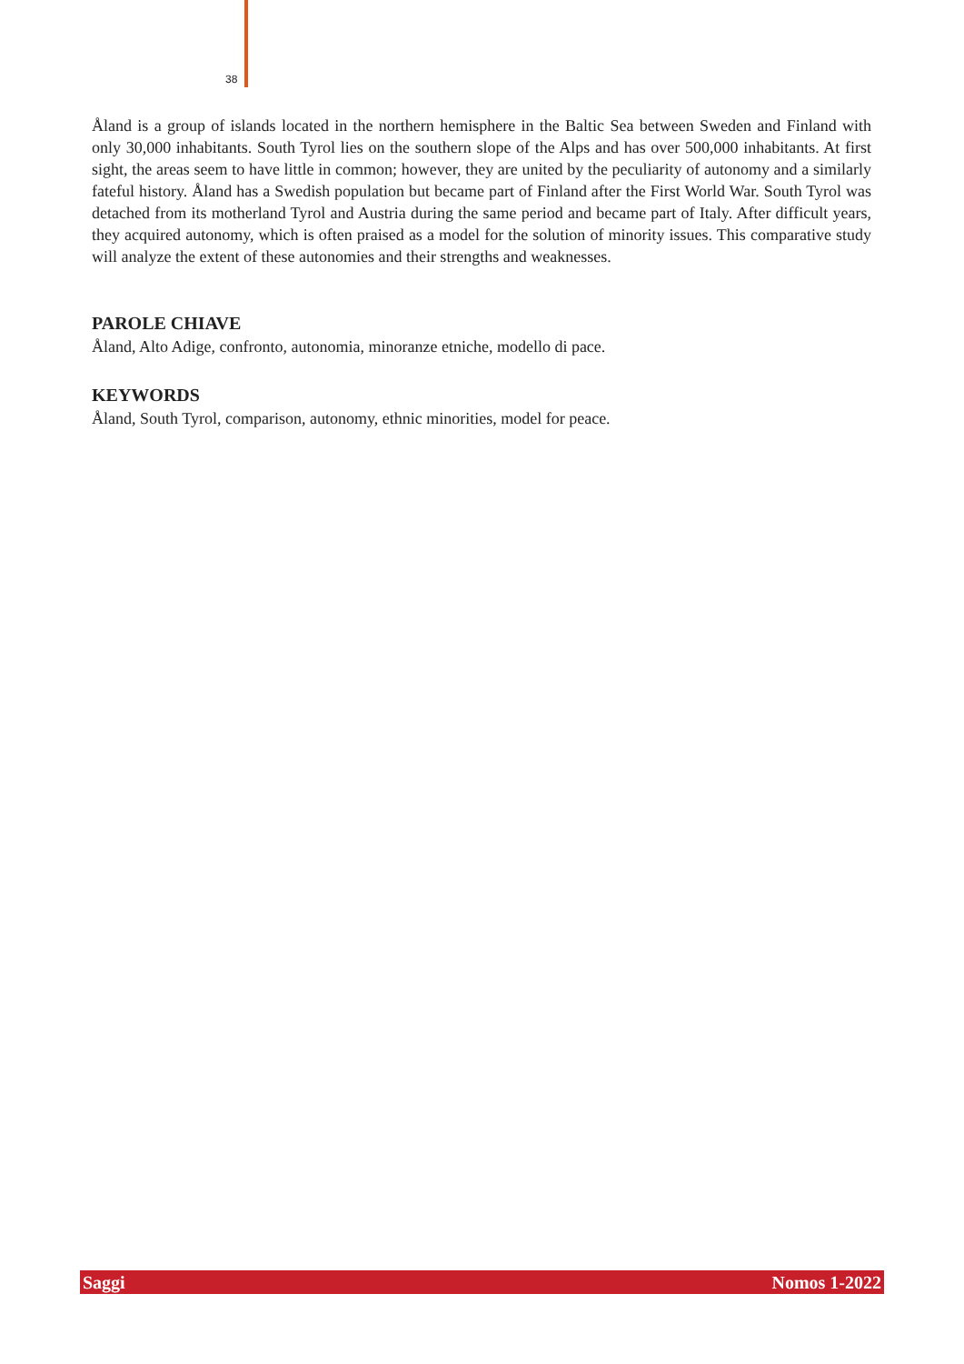38
Åland is a group of islands located in the northern hemisphere in the Baltic Sea between Sweden and Finland with only 30,000 inhabitants. South Tyrol lies on the southern slope of the Alps and has over 500,000 inhabitants. At first sight, the areas seem to have little in common; however, they are united by the peculiarity of autonomy and a similarly fateful history. Åland has a Swedish population but became part of Finland after the First World War. South Tyrol was detached from its motherland Tyrol and Austria during the same period and became part of Italy. After difficult years, they acquired autonomy, which is often praised as a model for the solution of minority issues. This comparative study will analyze the extent of these autonomies and their strengths and weaknesses.
PAROLE CHIAVE
Åland, Alto Adige, confronto, autonomia, minoranze etniche, modello di pace.
KEYWORDS
Åland, South Tyrol, comparison, autonomy, ethnic minorities, model for peace.
Saggi Nomos 1-2022